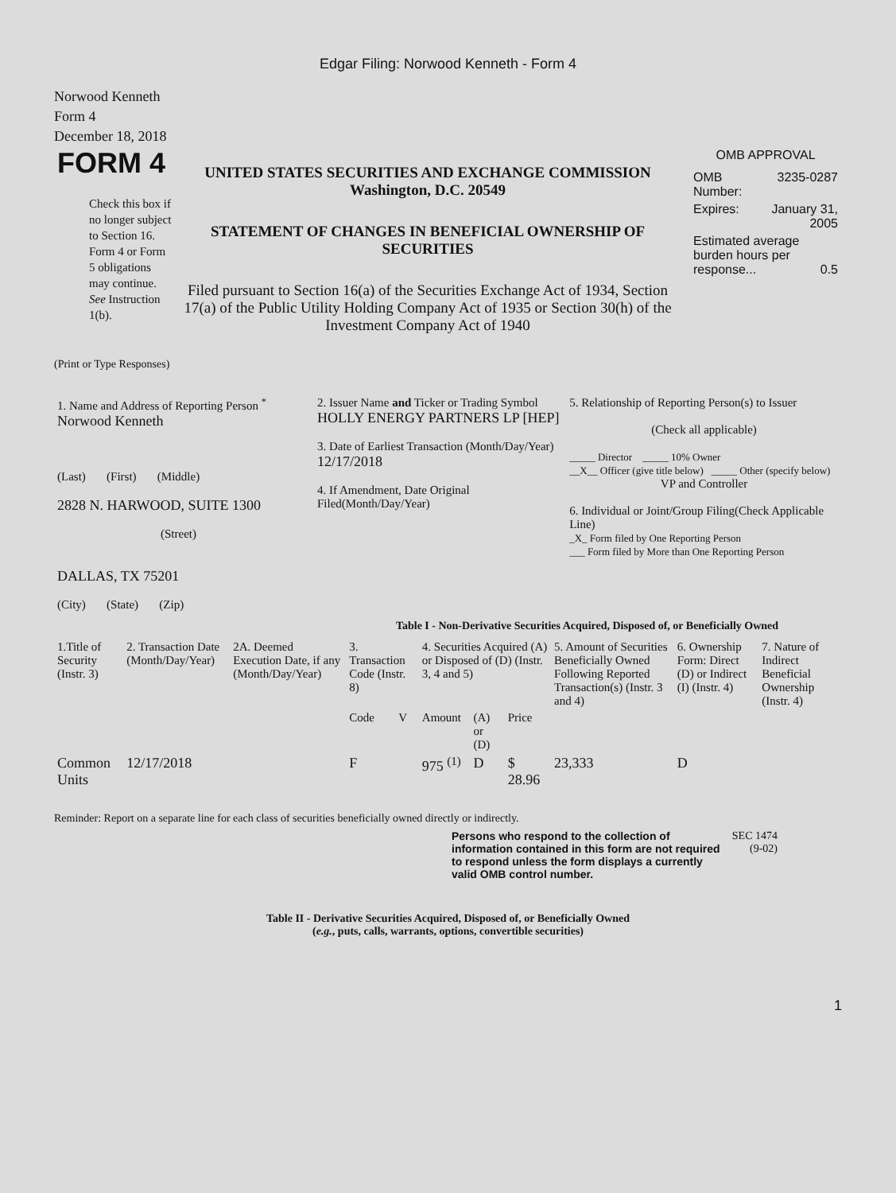Edgar Filing: Norwood Kenneth - Form 4
Norwood Kenneth
Form 4
December 18, 2018
FORM 4
Check this box if no longer subject to Section 16. Form 4 or Form 5 obligations may continue. See Instruction 1(b).
UNITED STATES SECURITIES AND EXCHANGE COMMISSION
Washington, D.C. 20549
STATEMENT OF CHANGES IN BENEFICIAL OWNERSHIP OF SECURITIES
Filed pursuant to Section 16(a) of the Securities Exchange Act of 1934, Section 17(a) of the Public Utility Holding Company Act of 1935 or Section 30(h) of the Investment Company Act of 1940
OMB APPROVAL
| OMB Number: | 3235-0287 |
| Expires: | January 31, 2005 |
| Estimated average burden hours per response... 0.5 | |
(Print or Type Responses)
| 1. Name and Address of Reporting Person <sup>*</sup> Norwood Kenneth (Last) (First) (Middle) 2828 N. HARWOOD, SUITE 1300 (Street) DALLAS, TX 75201 (City) (State) (Zip) | 2. Issuer Name and Ticker or Trading Symbol HOLLY ENERGY PARTNERS LP [HEP] 3. Date of Earliest Transaction (Month/Day/Year) 12/17/2018 4. If Amendment, Date Original Filed(Month/Day/Year) | 5. Relationship of Reporting Person(s) to Issuer (Check all applicable) _____ Director _____ 10% Owner __X__ Officer (give title below) _____ Other (specify below) VP and Controller 6. Individual or Joint/Group Filing(Check Applicable Line) _X_ Form filed by One Reporting Person ___ Form filed by More than One Reporting Person |
Table I - Non-Derivative Securities Acquired, Disposed of, or Beneficially Owned
| 1.Title of Security (Instr. 3) | 2. Transaction Date (Month/Day/Year) | 2A. Deemed Execution Date, if any (Month/Day/Year) | 3. Transaction Code (Instr. 8) | | 4. Securities Acquired (A) or Disposed of (D) (Instr. 3, 4 and 5) | | | 5. Amount of Securities Beneficially Owned Following Reported Transaction(s) (Instr. 3 and 4) | 6. Ownership Form: Direct (D) or Indirect (I) (Instr. 4) | 7. Nature of Indirect Beneficial Ownership (Instr. 4) |
| --- | --- | --- | --- | --- | --- | --- | --- | --- | --- | --- |
| | | | Code | V | Amount | (A) or (D) | Price | | | |
| Common Units | 12/17/2018 | | F | | 975 <sup>(1)</sup> | D | $ 28.96 | 23,333 | D | |
Reminder: Report on a separate line for each class of securities beneficially owned directly or indirectly.
Persons who respond to the collection of information contained in this form are not required to respond unless the form displays a currently valid OMB control number.
SEC 1474
(9-02)
Table II - Derivative Securities Acquired, Disposed of, or Beneficially Owned
(e.g., puts, calls, warrants, options, convertible securities)
1